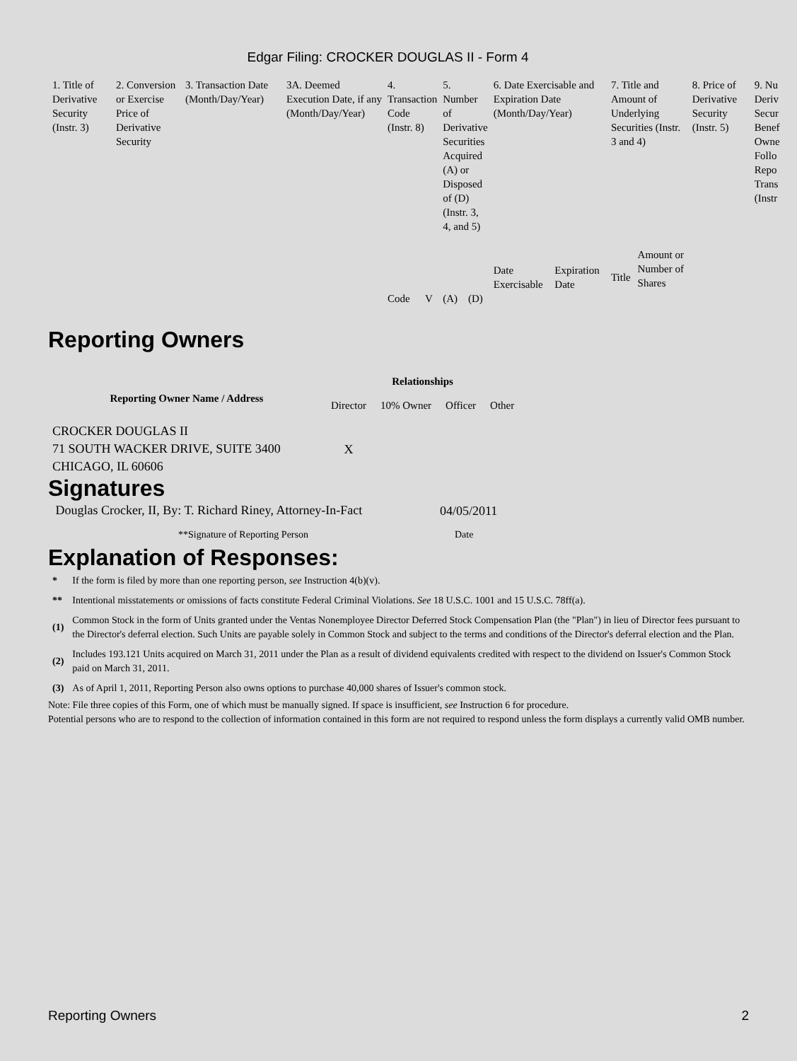Edgar Filing: CROCKER DOUGLAS II - Form 4
| 1. Title of Derivative Security (Instr. 3) | 2. Conversion or Exercise Price of Derivative Security | 3. Transaction Date (Month/Day/Year) | 3A. Deemed Execution Date, if any (Month/Day/Year) | 4. Transaction Code (Instr. 8) | | 5. Number of Derivative Securities Acquired (A) or Disposed of (D) (Instr. 3, 4, and 5) | | 6. Date Exercisable and Expiration Date (Month/Day/Year) | | 7. Title and Amount of Underlying Securities (Instr. 3 and 4) | | 8. Price of Derivative Security (Instr. 5) | 9. Nu Deriv Secur Benef Owne Follo Repo Trans (Instr |
| --- | --- | --- | --- | --- | --- | --- | --- | --- | --- | --- | --- | --- | --- |
| | | | | | | | | Date Exercisable | Expiration Date | Title | Amount or Number of Shares | | |
| | | | | Code | V | (A) | (D) | | | | | | |
Reporting Owners
| Reporting Owner Name / Address | Relationships | | | |
| --- | --- | --- | --- | --- |
| | Director | 10% Owner | Officer | Other |
| CROCKER DOUGLAS II 71 SOUTH WACKER DRIVE, SUITE 3400 CHICAGO, IL 60606 | X | | | |
Signatures
| Douglas Crocker, II, By: T. Richard Riney, Attorney-In-Fact | 04/05/2011 |
| **Signature of Reporting Person | Date |
Explanation of Responses:
| * | If the form is filed by more than one reporting person, see Instruction 4(b)(v). |
| ** | Intentional misstatements or omissions of facts constitute Federal Criminal Violations. See 18 U.S.C. 1001 and 15 U.S.C. 78ff(a). |
| (1) | Common Stock in the form of Units granted under the Ventas Nonemployee Director Deferred Stock Compensation Plan (the "Plan") in lieu of Director fees pursuant to the Director's deferral election. Such Units are payable solely in Common Stock and subject to the terms and conditions of the Director's deferral election and the Plan. |
| (2) | Includes 193.121 Units acquired on March 31, 2011 under the Plan as a result of dividend equivalents credited with respect to the dividend on Issuer's Common Stock paid on March 31, 2011. |
| (3) | As of April 1, 2011, Reporting Person also owns options to purchase 40,000 shares of Issuer's common stock. |
Note: File three copies of this Form, one of which must be manually signed. If space is insufficient, see Instruction 6 for procedure.
Potential persons who are to respond to the collection of information contained in this form are not required to respond unless the form displays a currently valid OMB number.
Reporting Owners 2